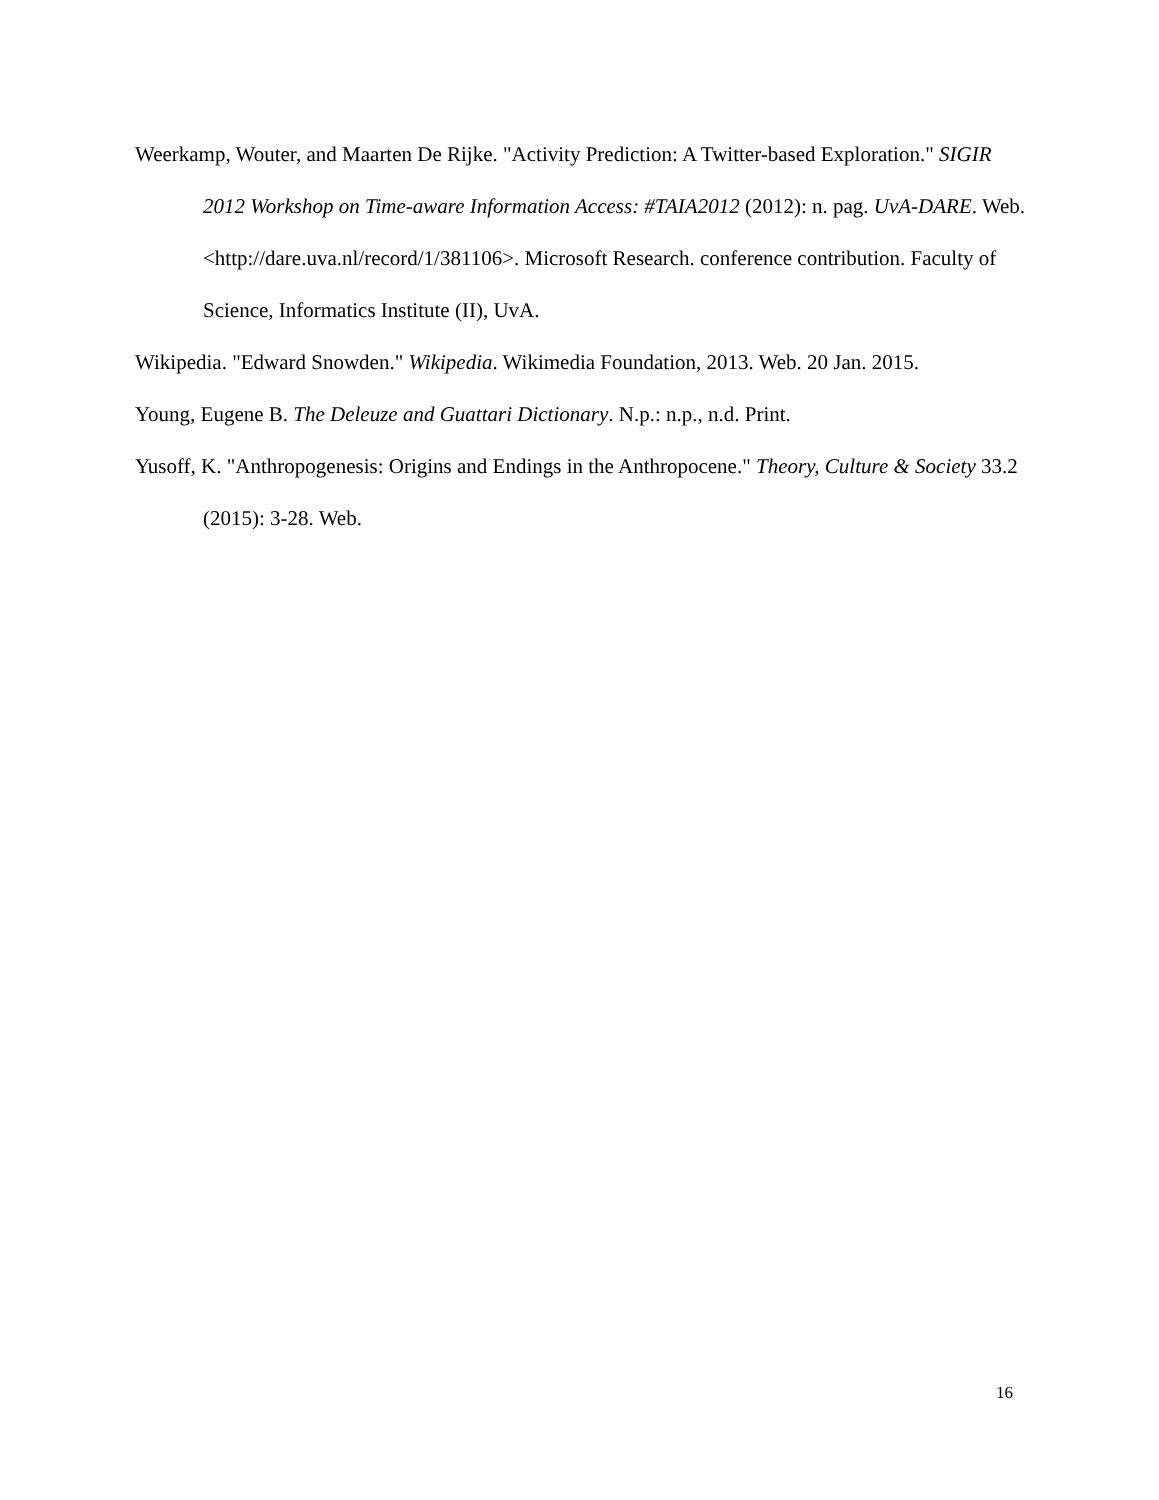Weerkamp, Wouter, and Maarten De Rijke. "Activity Prediction: A Twitter-based Exploration." SIGIR 2012 Workshop on Time-aware Information Access: #TAIA2012 (2012): n. pag. UvA-DARE. Web. <http://dare.uva.nl/record/1/381106>. Microsoft Research. conference contribution. Faculty of Science, Informatics Institute (II), UvA.
Wikipedia. "Edward Snowden." Wikipedia. Wikimedia Foundation, 2013. Web. 20 Jan. 2015.
Young, Eugene B. The Deleuze and Guattari Dictionary. N.p.: n.p., n.d. Print.
Yusoff, K. "Anthropogenesis: Origins and Endings in the Anthropocene." Theory, Culture & Society 33.2 (2015): 3-28. Web.
16